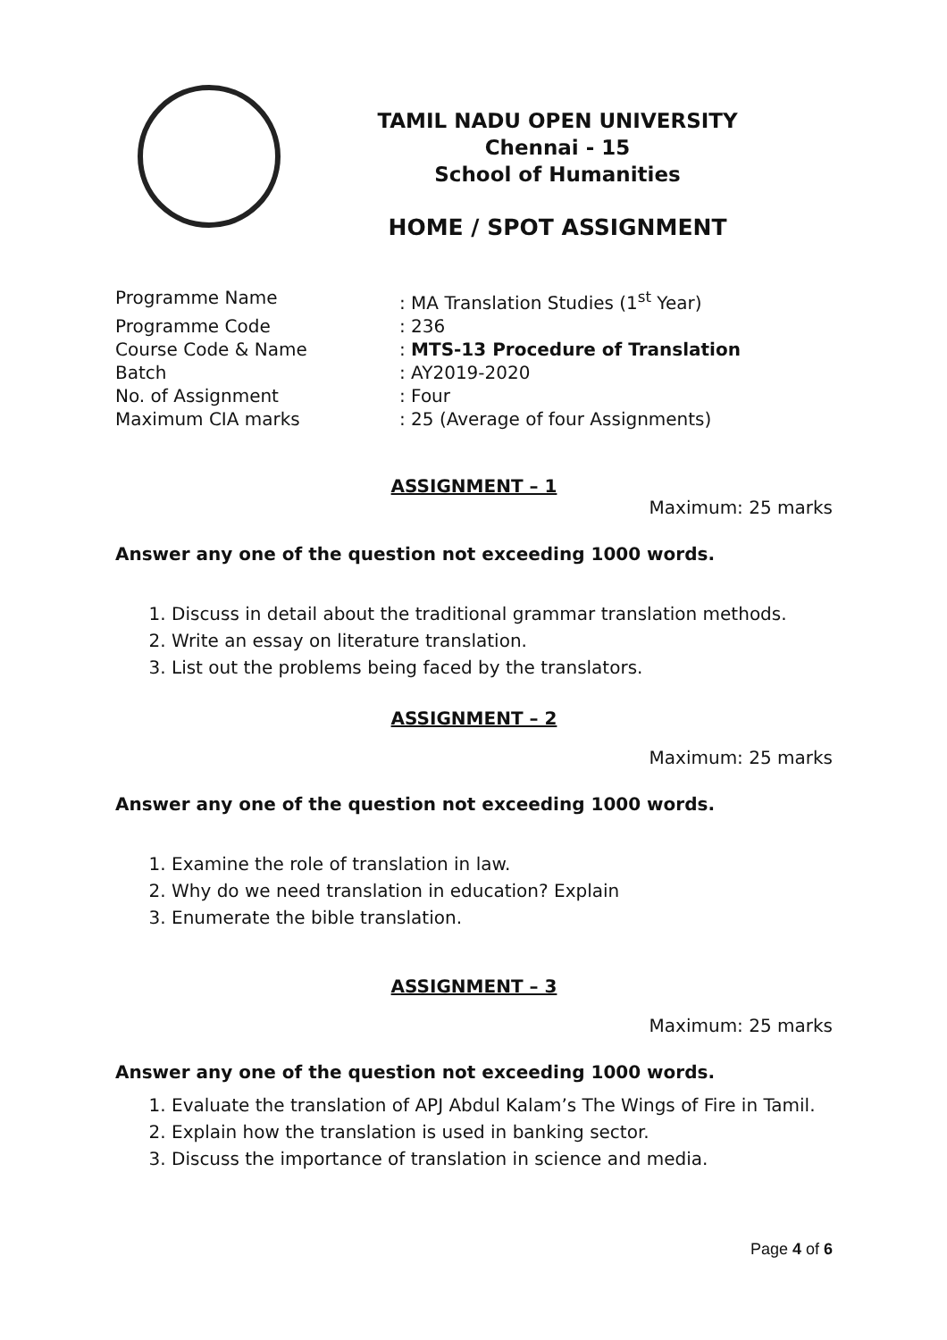TAMIL NADU OPEN UNIVERSITY
Chennai - 15
School of Humanities
HOME / SPOT ASSIGNMENT
Programme Name: MA Translation Studies (1<sup>st</sup> Year)
Programme Code: 236
Course Code & Name: MTS-13 Procedure of Translation
Batch: AY2019-2020
No. of Assignment: Four
Maximum CIA marks: 25 (Average of four Assignments)
ASSIGNMENT – 1
Maximum: 25 marks
Answer any one of the question not exceeding 1000 words.
1. Discuss in detail about the traditional grammar translation methods.
2. Write an essay on literature translation.
3. List out the problems being faced by the translators.
ASSIGNMENT – 2
Maximum: 25 marks
Answer any one of the question not exceeding 1000 words.
1. Examine the role of translation in law.
2. Why do we need translation in education? Explain
3. Enumerate the bible translation.
ASSIGNMENT – 3
Maximum: 25 marks
Answer any one of the question not exceeding 1000 words.
1. Evaluate the translation of APJ Abdul Kalam’s The Wings of Fire in Tamil.
2. Explain how the translation is used in banking sector.
3. Discuss the importance of translation in science and media.
Page 4 of 6